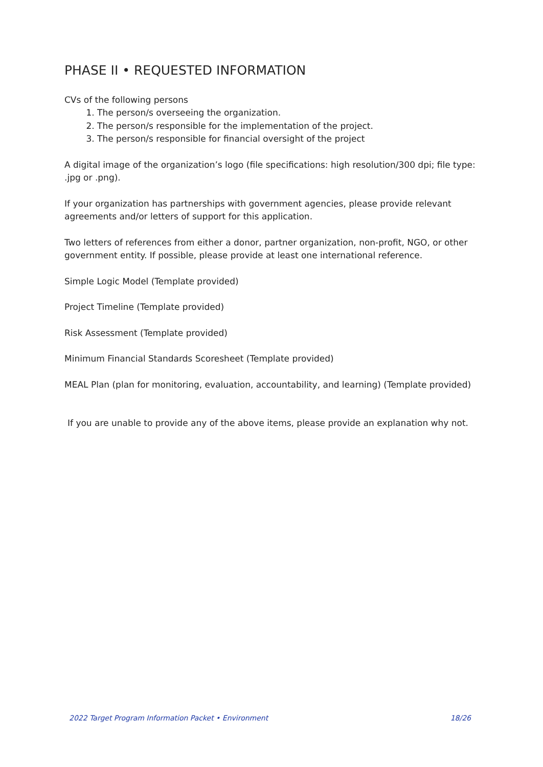PHASE II • REQUESTED INFORMATION
CVs of the following persons
1. The person/s overseeing the organization.
2. The person/s responsible for the implementation of the project.
3. The person/s responsible for financial oversight of the project
A digital image of the organization’s logo (file specifications: high resolution/300 dpi; file type: .jpg or .png).
If your organization has partnerships with government agencies, please provide relevant agreements and/or letters of support for this application.
Two letters of references from either a donor, partner organization, non-profit, NGO, or other government entity. If possible, please provide at least one international reference.
Simple Logic Model (Template provided)
Project Timeline (Template provided)
Risk Assessment (Template provided)
Minimum Financial Standards Scoresheet (Template provided)
MEAL Plan (plan for monitoring, evaluation, accountability, and learning) (Template provided)
If you are unable to provide any of the above items, please provide an explanation why not.
2022 Target Program Information Packet • Environment 18/26